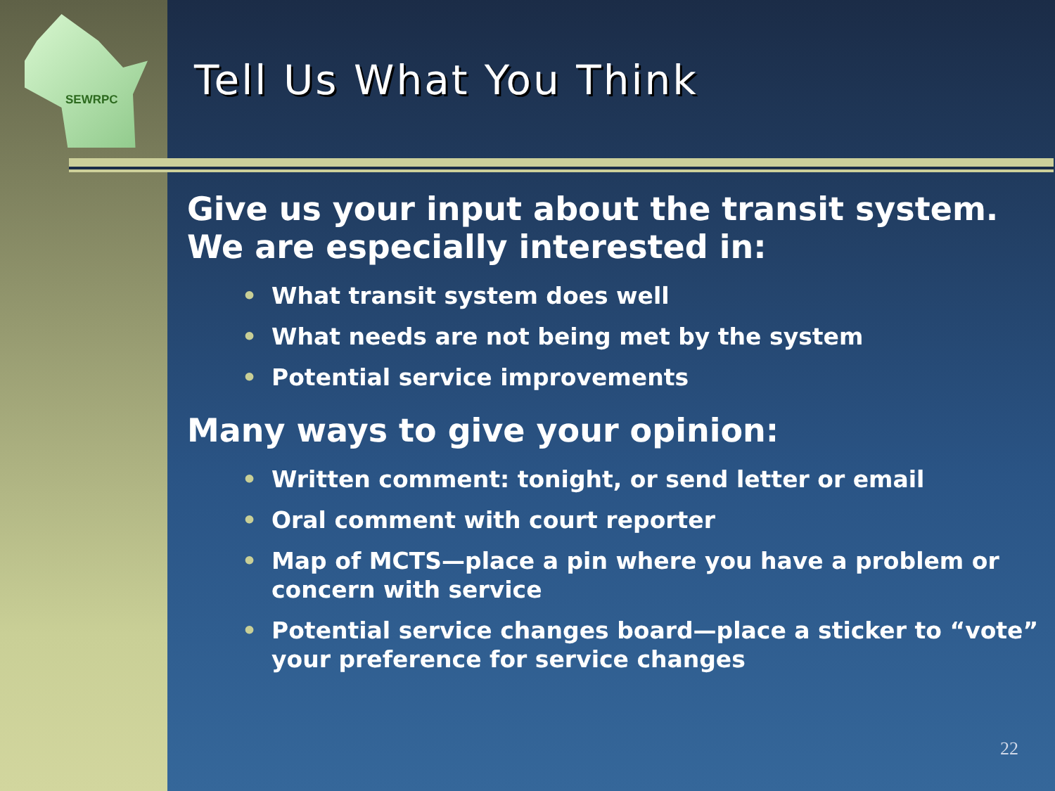SEWRPC
Tell Us What You Think
Give us your input about the transit system. We are especially interested in:
• What transit system does well
• What needs are not being met by the system
• Potential service improvements
Many ways to give your opinion:
• Written comment: tonight, or send letter or email
• Oral comment with court reporter
• Map of MCTS—place a pin where you have a problem or concern with service
• Potential service changes board—place a sticker to “vote” your preference for service changes
22